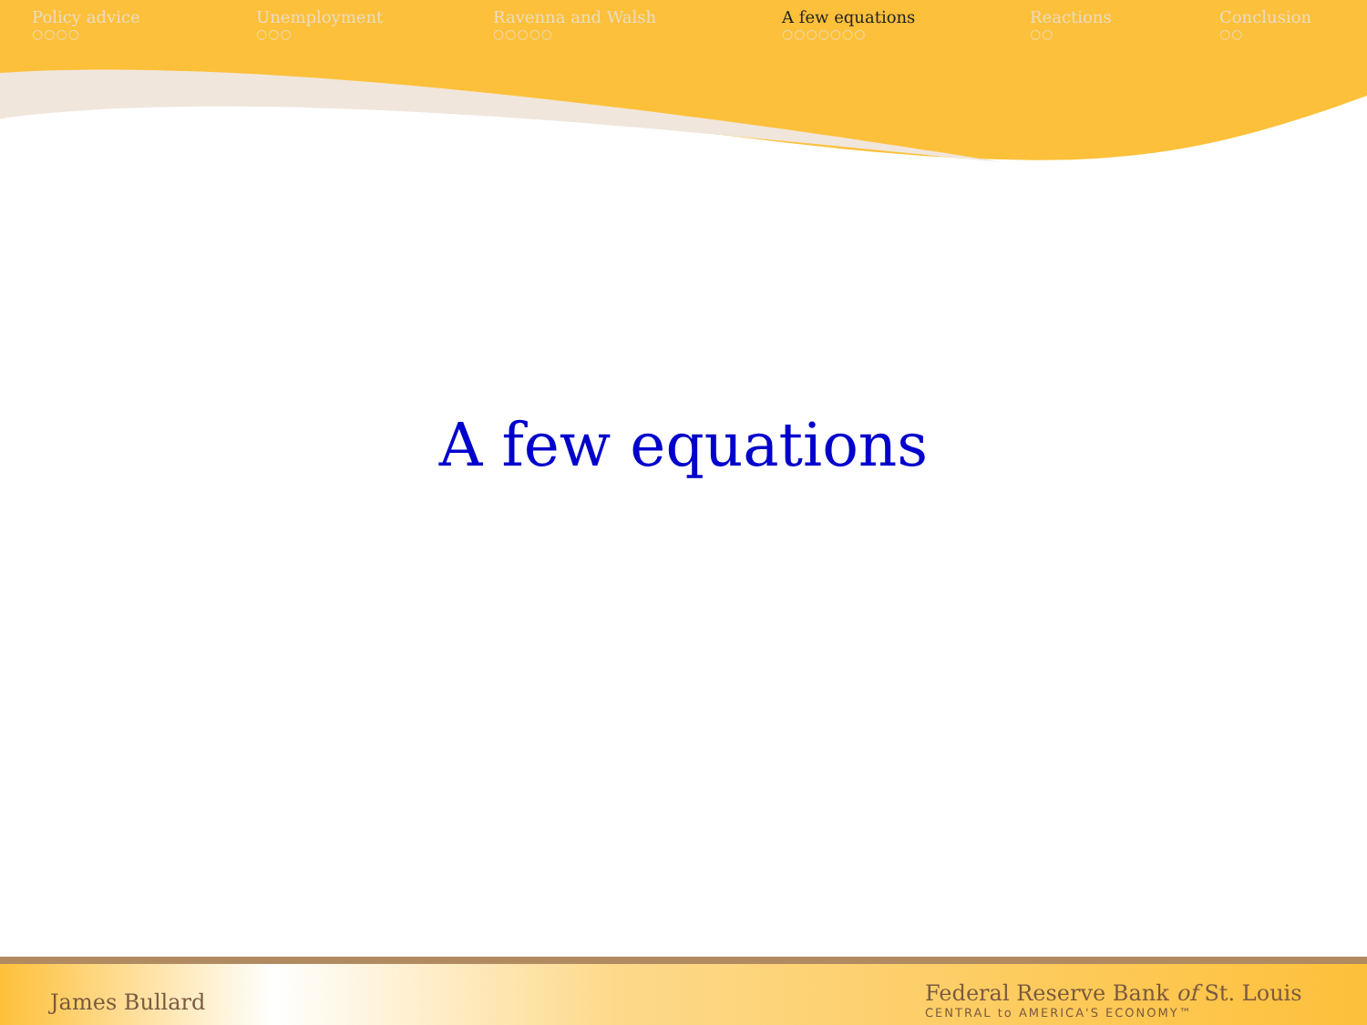Policy advice
○○○○
Unemployment
○○○
Ravenna and Walsh
○○○○○
A few equations
○○○○○○○
Reactions
○○
Conclusion
○○
A few equations
James Bullard
Federal Reserve Bank of St. Louis
CENTRAL to AMERICA'S ECONOMY™